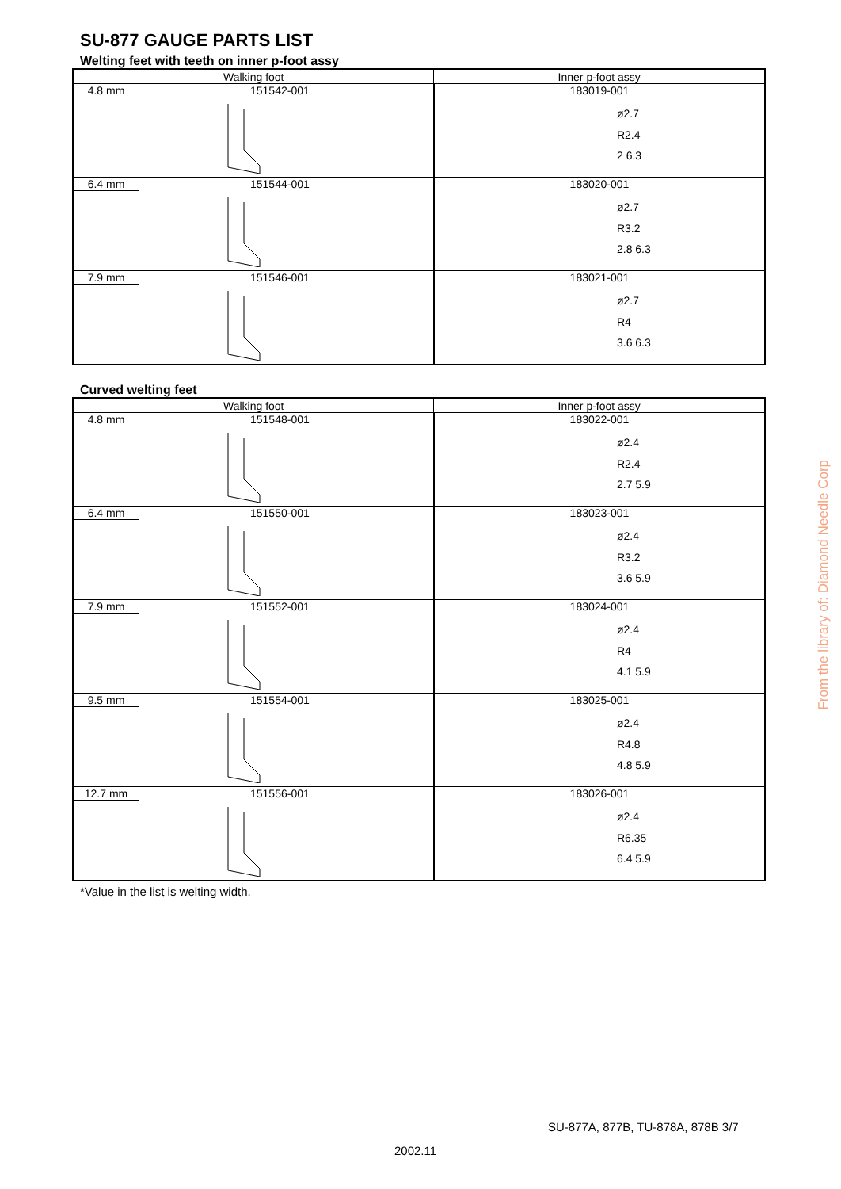SU-877 GAUGE PARTS LIST
Welting feet with teeth on inner p-foot assy
| Walking foot | Inner p-foot assy |
| --- | --- |
| 4.8 mm 151542-001 | 183019-001 ø2.7 R2.4 2 6.3 |
| 6.4 mm 151544-001 | 183020-001 ø2.7 R3.2 2.8 6.3 |
| 7.9 mm 151546-001 | 183021-001 ø2.7 R4 3.6 6.3 |
Curved welting feet
| Walking foot | Inner p-foot assy |
| --- | --- |
| 4.8 mm 151548-001 | 183022-001 ø2.4 R2.4 2.7 5.9 |
| 6.4 mm 151550-001 | 183023-001 ø2.4 R3.2 3.6 5.9 |
| 7.9 mm 151552-001 | 183024-001 ø2.4 R4 4.1 5.9 |
| 9.5 mm 151554-001 | 183025-001 ø2.4 R4.8 4.8 5.9 |
| 12.7 mm 151556-001 | 183026-001 ø2.4 R6.35 6.4 5.9 |
*Value in the list is welting width.
SU-877A, 877B, TU-878A, 878B 3/7
2002.11
From the library of: Diamond Needle Corp